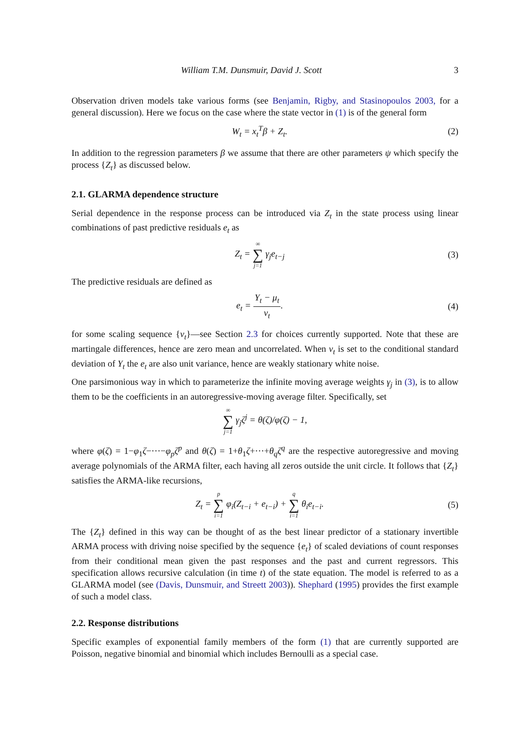William T.M. Dunsmuir, David J. Scott 3
Observation driven models take various forms (see Benjamin, Rigby, and Stasinopoulos 2003, for a general discussion). Here we focus on the case where the state vector in (1) is of the general form
W<sub>t</sub> = x<sub>t</sub><sup>T</sup>β + Z<sub>t</sub>. (2)
In addition to the regression parameters β we assume that there are other parameters ψ which specify the process {Z<sub>t</sub>} as discussed below.
2.1. GLARMA dependence structure
Serial dependence in the response process can be introduced via Z<sub>t</sub> in the state process using linear combinations of past predictive residuals e<sub>t</sub> as
Z<sub>t</sub> = ∞ ∑ j=1 γ<sub>j</sub>e<sub>t−j</sub> (3)
The predictive residuals are defined as
e<sub>t</sub> = Y<sub>t</sub> − μ<sub>t</sub> ν<sub>t</sub>. (4)
for some scaling sequence {ν<sub>t</sub>}—see Section 2.3 for choices currently supported. Note that these are martingale differences, hence are zero mean and uncorrelated. When ν<sub>t</sub> is set to the conditional standard deviation of Y<sub>t</sub> the e<sub>t</sub> are also unit variance, hence are weakly stationary white noise.
One parsimonious way in which to parameterize the infinite moving average weights γ<sub>j</sub> in (3), is to allow them to be the coefficients in an autoregressive-moving average filter. Specifically, set
∞ ∑ j=1 γ<sub>j</sub>ζ<sup>j</sup> = θ(ζ)/φ(ζ) − 1,
where φ(ζ) = 1−φ<sub>1</sub>ζ−···−φ<sub>p</sub>ζ<sup>p</sup> and θ(ζ) = 1+θ<sub>1</sub>ζ+···+θ<sub>q</sub>ζ<sup>q</sup> are the respective autoregressive and moving average polynomials of the ARMA filter, each having all zeros outside the unit circle. It follows that {Z<sub>t</sub>} satisfies the ARMA-like recursions,
Z<sub>t</sub> = p ∑ i=1 φ<sub>i</sub>(Z<sub>t−i</sub> + e<sub>t−i</sub>) + q ∑ i=1 θ<sub>i</sub>e<sub>t−i</sub>. (5)
The {Z<sub>t</sub>} defined in this way can be thought of as the best linear predictor of a stationary invertible ARMA process with driving noise specified by the sequence {e<sub>t</sub>} of scaled deviations of count responses from their conditional mean given the past responses and the past and current regressors. This specification allows recursive calculation (in time t) of the state equation. The model is referred to as a GLARMA model (see (Davis, Dunsmuir, and Streett 2003)). Shephard (1995) provides the first example of such a model class.
2.2. Response distributions
Specific examples of exponential family members of the form (1) that are currently supported are Poisson, negative binomial and binomial which includes Bernoulli as a special case.